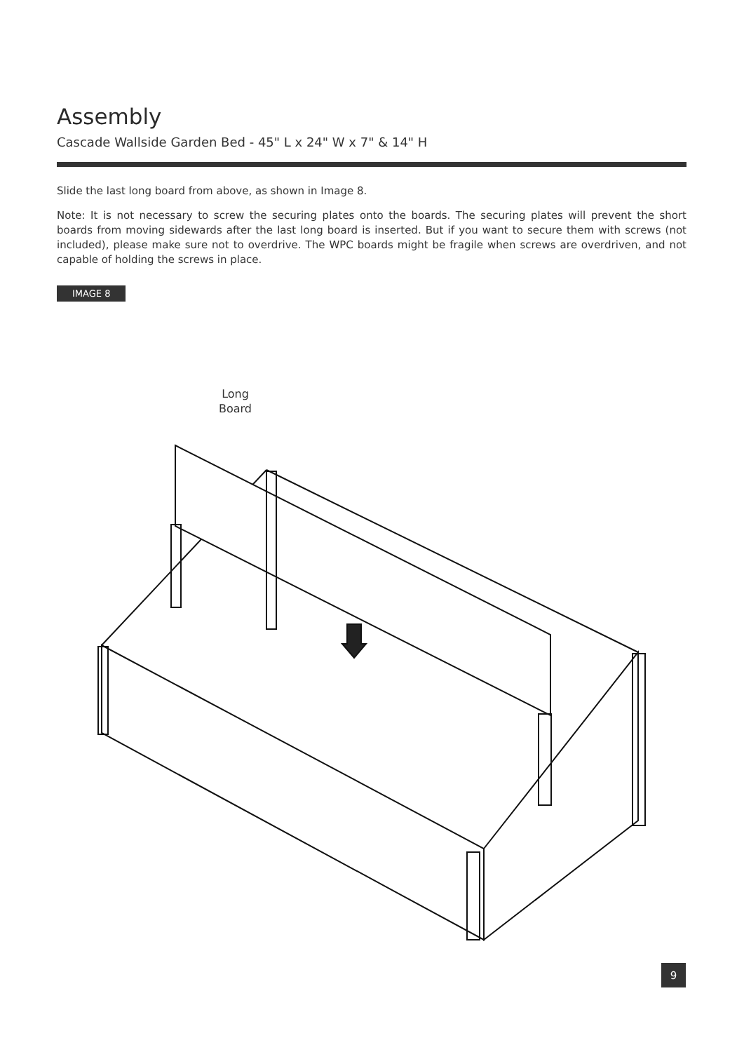Assembly
Cascade Wallside Garden Bed - 45" L x 24" W x 7" & 14" H
Slide the last long board from above, as shown in Image 8.
Note: It is not necessary to screw the securing plates onto the boards. The securing plates will prevent the short boards from moving sidewards after the last long board is inserted. But if you want to secure them with screws (not included), please make sure not to overdrive. The WPC boards might be fragile when screws are overdriven, and not capable of holding the screws in place.
IMAGE 8
Long
Board
9